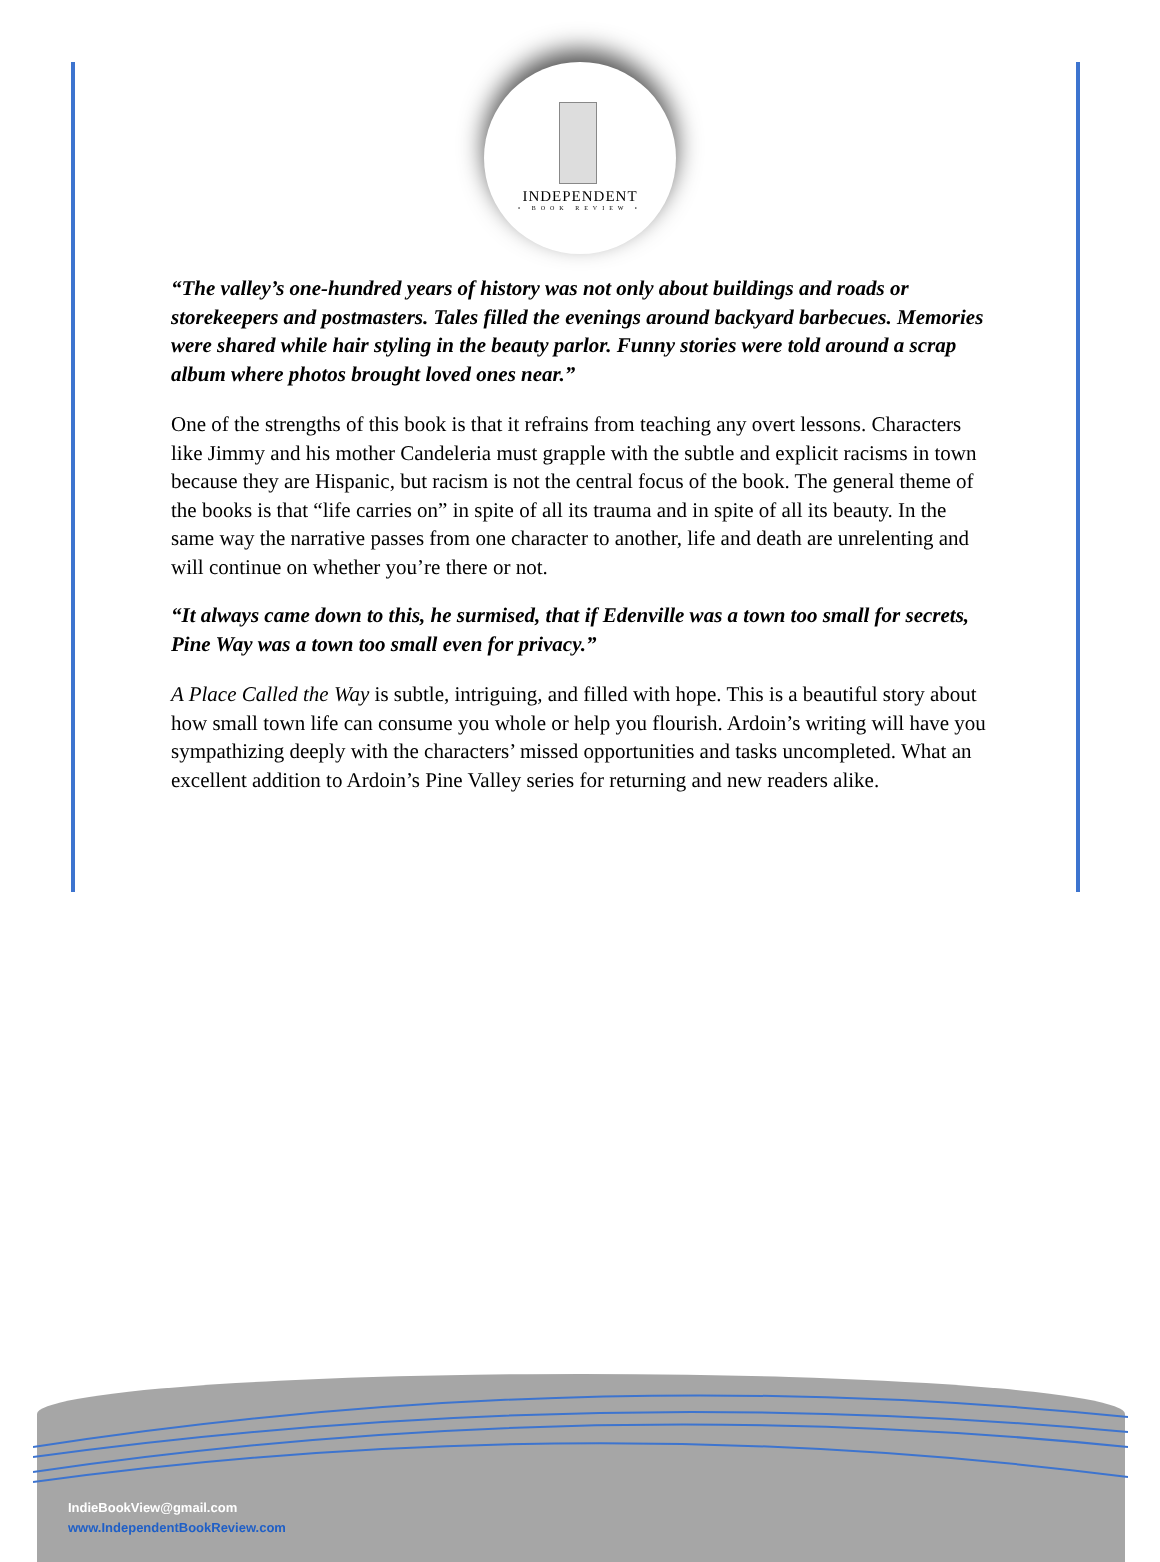INDEPENDENT
• BOOK REVIEW •
“The valley’s one-hundred years of history was not only about buildings and roads or storekeepers and postmasters. Tales filled the evenings around backyard barbecues. Memories were shared while hair styling in the beauty parlor. Funny stories were told around a scrap album where photos brought loved ones near.”
One of the strengths of this book is that it refrains from teaching any overt lessons. Characters like Jimmy and his mother Candeleria must grapple with the subtle and explicit racisms in town because they are Hispanic, but racism is not the central focus of the book. The general theme of the books is that “life carries on” in spite of all its trauma and in spite of all its beauty. In the same way the narrative passes from one character to another, life and death are unrelenting and will continue on whether you’re there or not.
“It always came down to this, he surmised, that if Edenville was a town too small for secrets, Pine Way was a town too small even for privacy.”
A Place Called the Way is subtle, intriguing, and filled with hope. This is a beautiful story about how small town life can consume you whole or help you flourish. Ardoin’s writing will have you sympathizing deeply with the characters’ missed opportunities and tasks uncompleted. What an excellent addition to Ardoin’s Pine Valley series for returning and new readers alike.
IndieBookView@gmail.com
www.IndependentBookReview.com